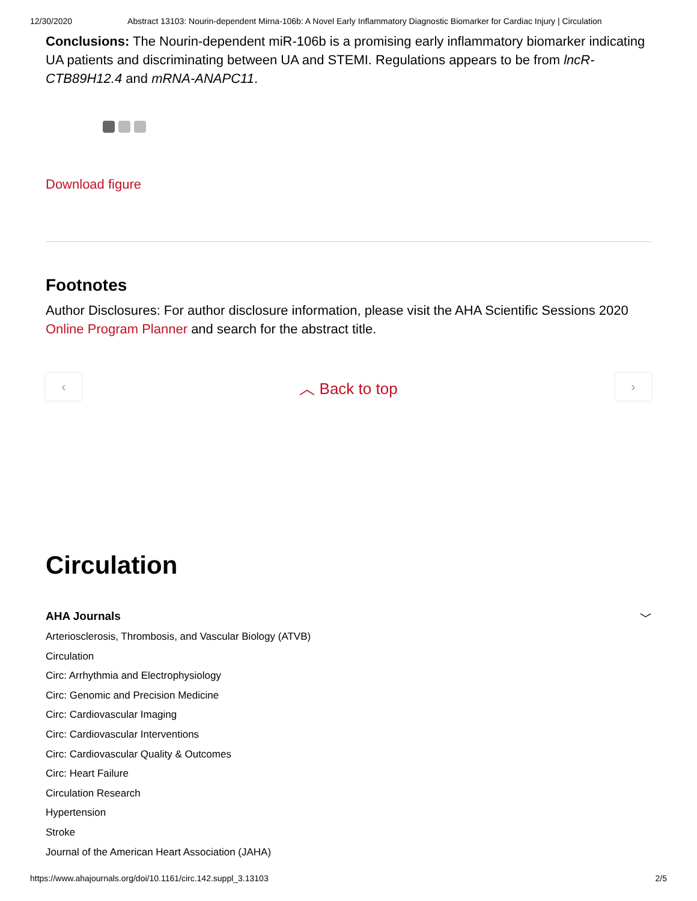12/30/2020 Abstract 13103: Nourin-dependent Mirna-106b: A Novel Early Inflammatory Diagnostic Biomarker for Cardiac Injury | Circulation
Conclusions: The Nourin-dependent miR-106b is a promising early inflammatory biomarker indicating UA patients and discriminating between UA and STEMI. Regulations appears to be from lncR-CTB89H12.4 and mRNA-ANAPC11.
Download figure
Footnotes
Author Disclosures: For author disclosure information, please visit the AHA Scientific Sessions 2020 Online Program Planner and search for the abstract title.
‹
︿ Back to top
›
Circulation
AHA Journals ﹀
Arteriosclerosis, Thrombosis, and Vascular Biology (ATVB)
Circulation
Circ: Arrhythmia and Electrophysiology
Circ: Genomic and Precision Medicine
Circ: Cardiovascular Imaging
Circ: Cardiovascular Interventions
Circ: Cardiovascular Quality & Outcomes
Circ: Heart Failure
Circulation Research
Hypertension
Stroke
Journal of the American Heart Association (JAHA)
https://www.ahajournals.org/doi/10.1161/circ.142.suppl_3.13103 2/5